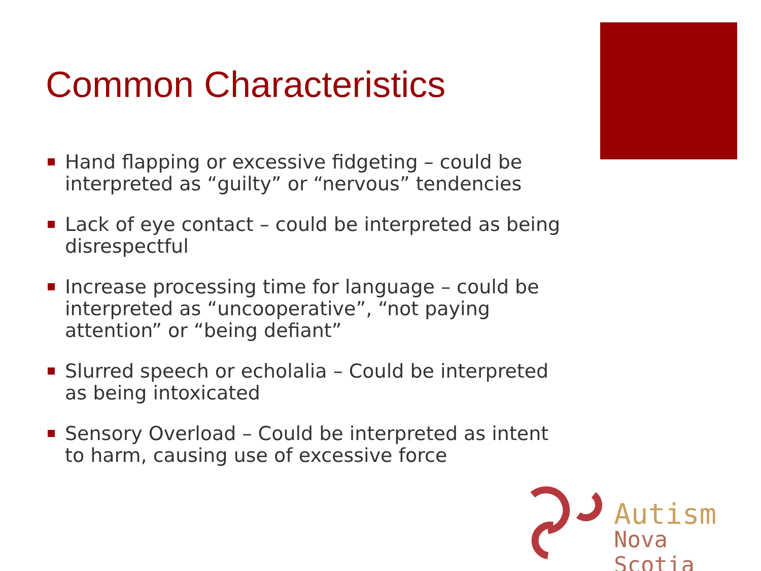Common Characteristics
Hand flapping or excessive fidgeting – could be interpreted as “guilty” or “nervous” tendencies
Lack of eye contact – could be interpreted as being disrespectful
Increase processing time for language – could be interpreted as “uncooperative”, “not paying attention” or “being defiant”
Slurred speech or echolalia – Could be interpreted as being intoxicated
Sensory Overload – Could be interpreted as intent to harm, causing use of excessive force
Autism
Nova Scotia